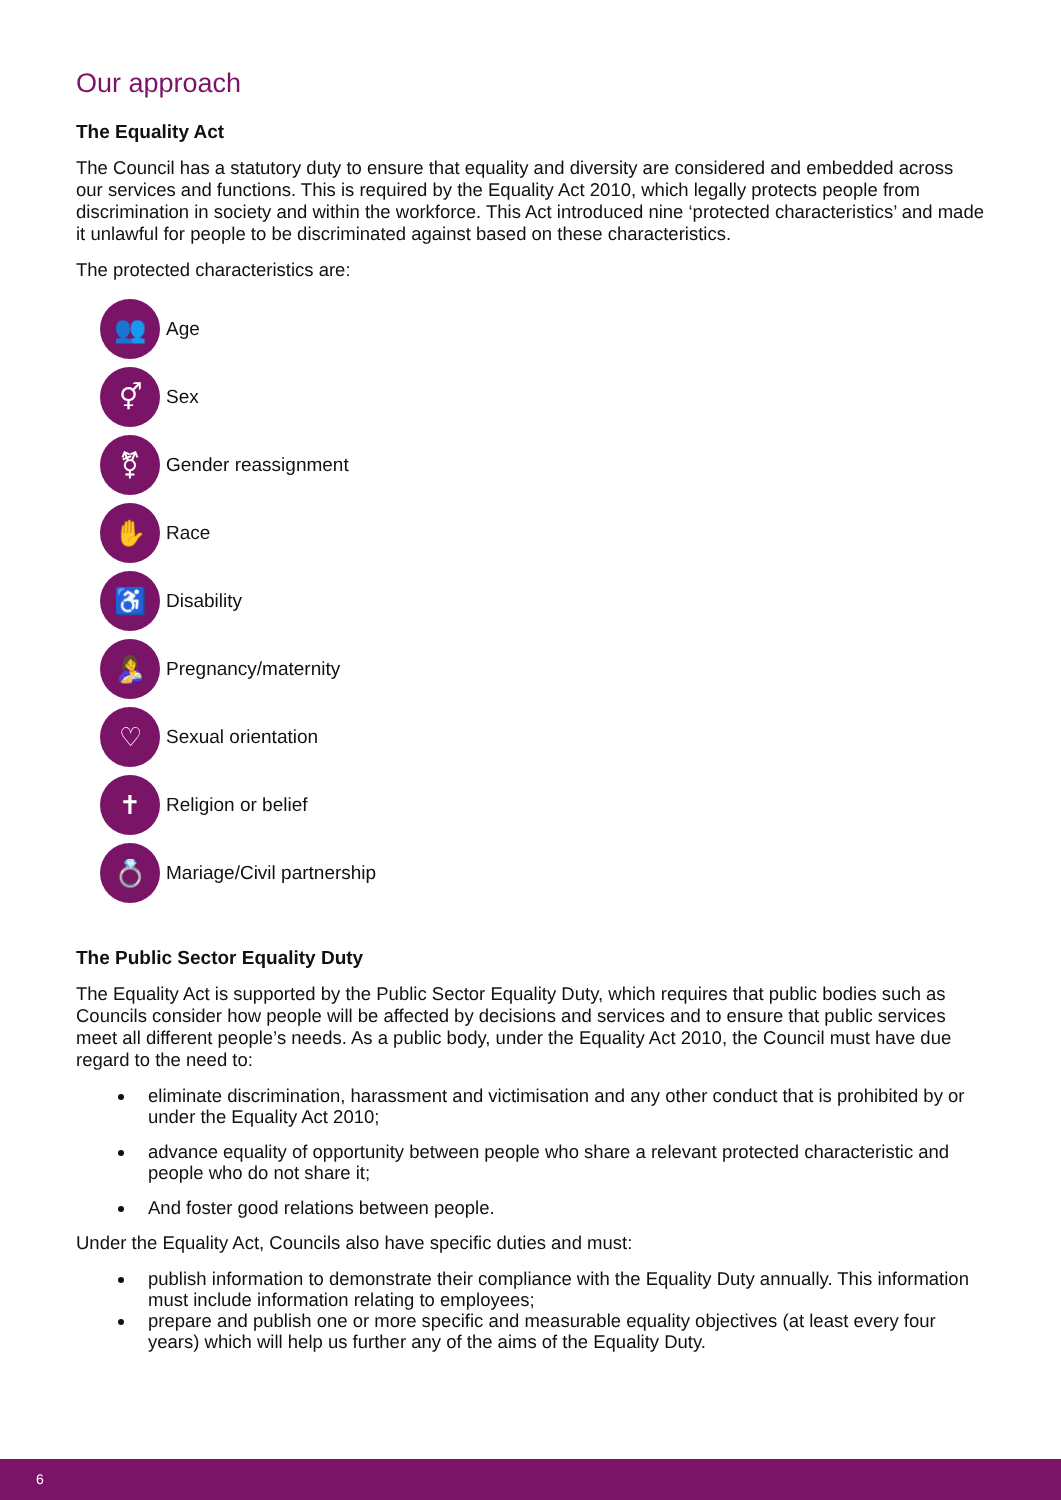Our approach
The Equality Act
The Council has a statutory duty to ensure that equality and diversity are considered and embedded across our services and functions. This is required by the Equality Act 2010, which legally protects people from discrimination in society and within the workforce. This Act introduced nine ‘protected characteristics’ and made it unlawful for people to be discriminated against based on these characteristics.
The protected characteristics are:
👥 Age
⚥ Sex
⚧ Gender reassignment
✋ Race
♿ Disability
🤱 Pregnancy/maternity
♡ Sexual orientation
✝ Religion or belief
💍 Mariage/Civil partnership
The Public Sector Equality Duty
The Equality Act is supported by the Public Sector Equality Duty, which requires that public bodies such as Councils consider how people will be affected by decisions and services and to ensure that public services meet all different people’s needs. As a public body, under the Equality Act 2010, the Council must have due regard to the need to:
eliminate discrimination, harassment and victimisation and any other conduct that is prohibited by or under the Equality Act 2010;
advance equality of opportunity between people who share a relevant protected characteristic and people who do not share it;
And foster good relations between people.
Under the Equality Act, Councils also have specific duties and must:
publish information to demonstrate their compliance with the Equality Duty annually. This information must include information relating to employees;
prepare and publish one or more specific and measurable equality objectives (at least every four years) which will help us further any of the aims of the Equality Duty.
6